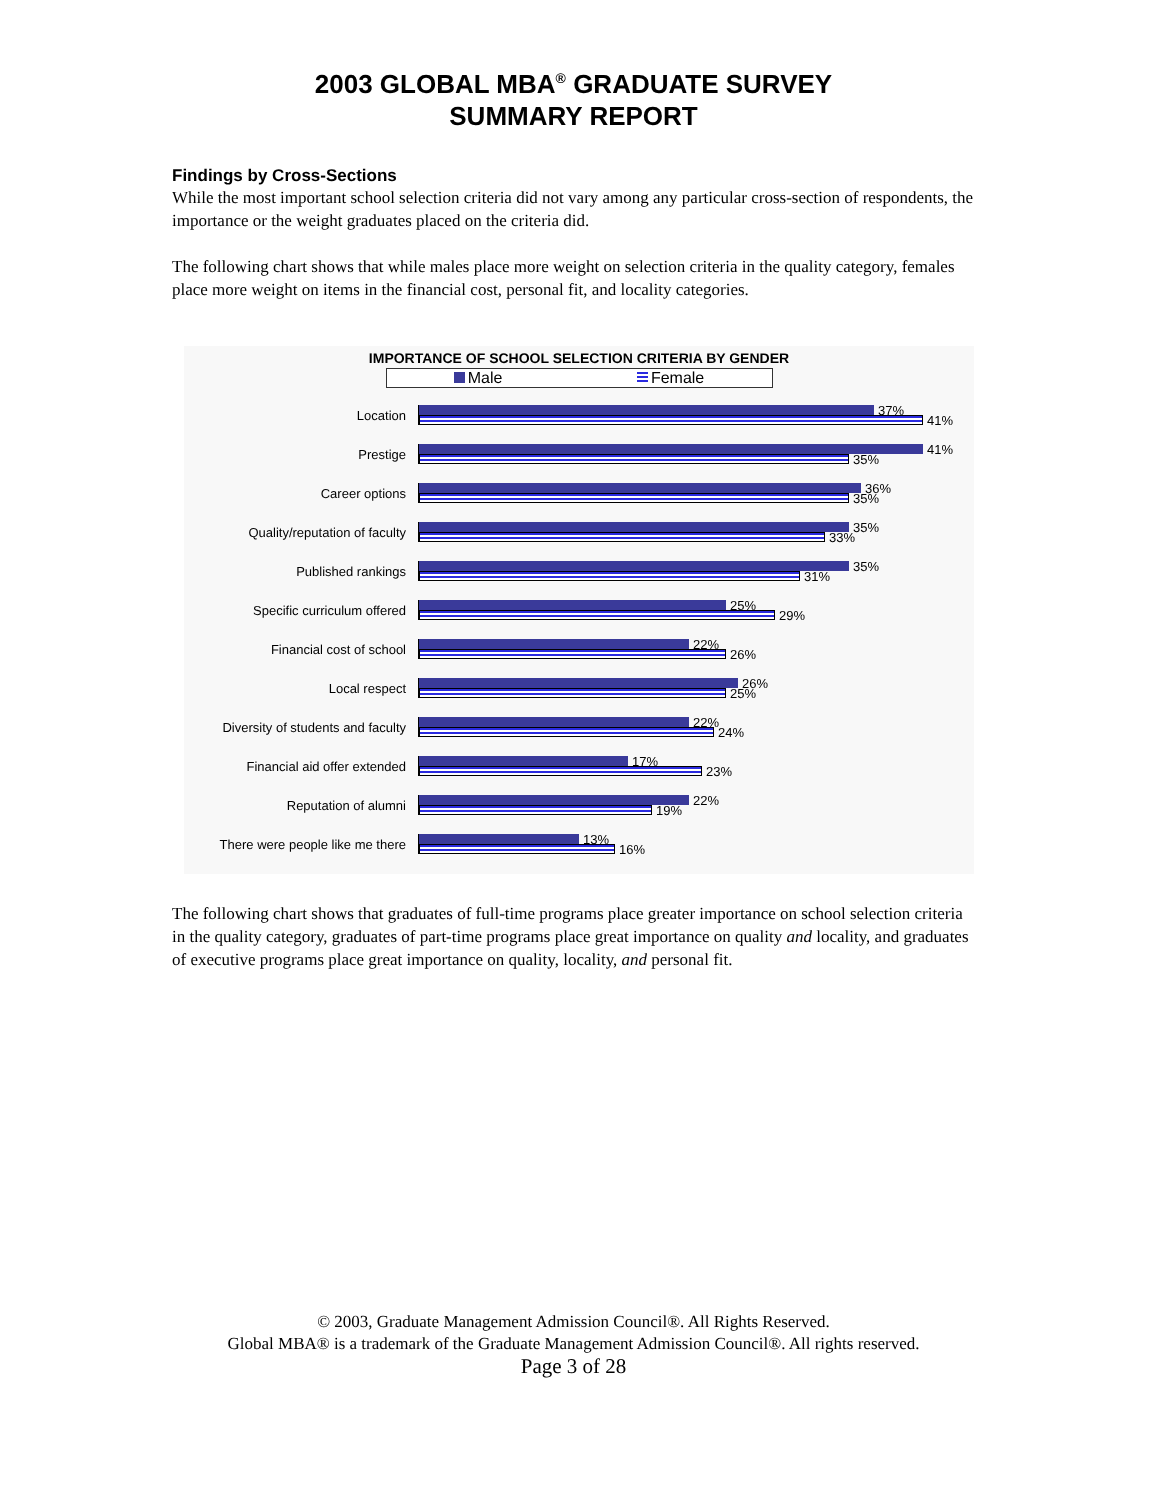2003 GLOBAL MBA<sup>®</sup> GRADUATE SURVEY
SUMMARY REPORT
Findings by Cross-Sections
While the most important school selection criteria did not vary among any particular cross-section of respondents, the importance or the weight graduates placed on the criteria did.
The following chart shows that while males place more weight on selection criteria in the quality category, females place more weight on items in the financial cost, personal fit, and locality categories.
IMPORTANCE OF SCHOOL SELECTION CRITERIA BY GENDER
Male Female
Location
37%
41%
Prestige
41%
35%
Career options
36%
35%
Quality/reputation of faculty
35%
33%
Published rankings
35%
31%
Specific curriculum offered
25%
29%
Financial cost of school
22%
26%
Local respect
26%
25%
Diversity of students and faculty
22%
24%
Financial aid offer extended
17%
23%
Reputation of alumni
22%
19%
There were people like me there
13%
16%
The following chart shows that graduates of full-time programs place greater importance on school selection criteria in the quality category, graduates of part-time programs place great importance on quality and locality, and graduates of executive programs place great importance on quality, locality, and personal fit.
© 2003, Graduate Management Admission Council®. All Rights Reserved.
Global MBA® is a trademark of the Graduate Management Admission Council®. All rights reserved.
Page 3 of 28